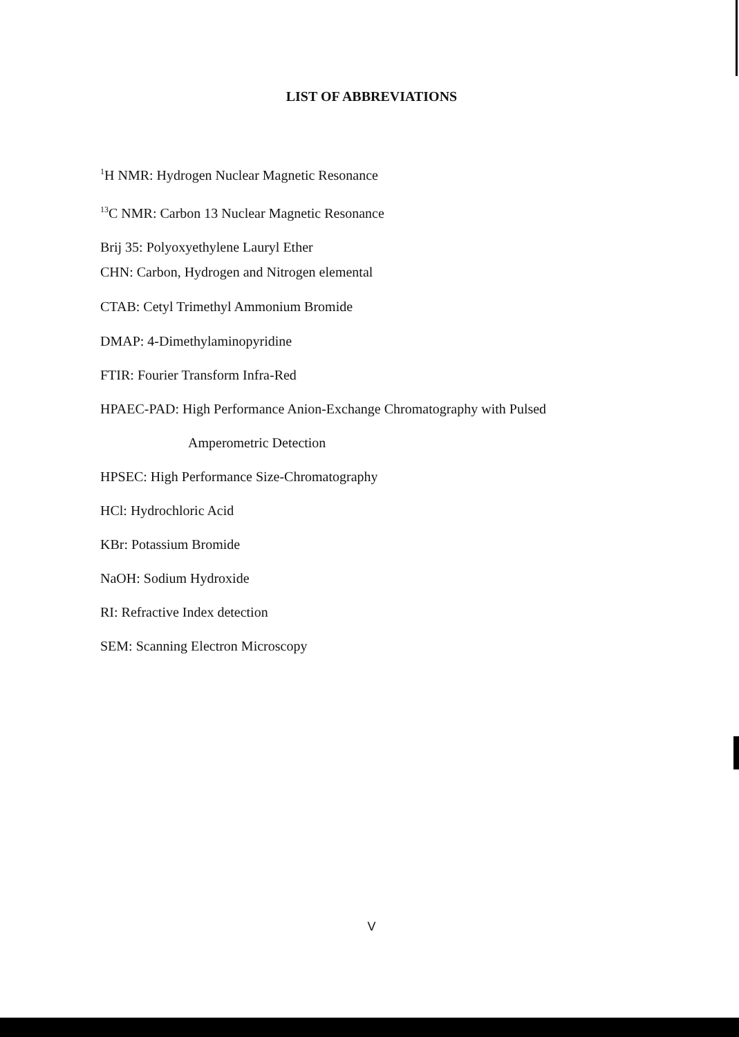LIST OF ABBREVIATIONS
<sup>1</sup>H NMR: Hydrogen Nuclear Magnetic Resonance
<sup>13</sup>C NMR: Carbon 13 Nuclear Magnetic Resonance
Brij 35: Polyoxyethylene Lauryl Ether
CHN: Carbon, Hydrogen and Nitrogen elemental
CTAB: Cetyl Trimethyl Ammonium Bromide
DMAP: 4-Dimethylaminopyridine
FTIR: Fourier Transform Infra-Red
HPAEC-PAD: High Performance Anion-Exchange Chromatography with Pulsed
Amperometric Detection
HPSEC: High Performance Size-Chromatography
HCl: Hydrochloric Acid
KBr: Potassium Bromide
NaOH: Sodium Hydroxide
RI: Refractive Index detection
SEM: Scanning Electron Microscopy
V